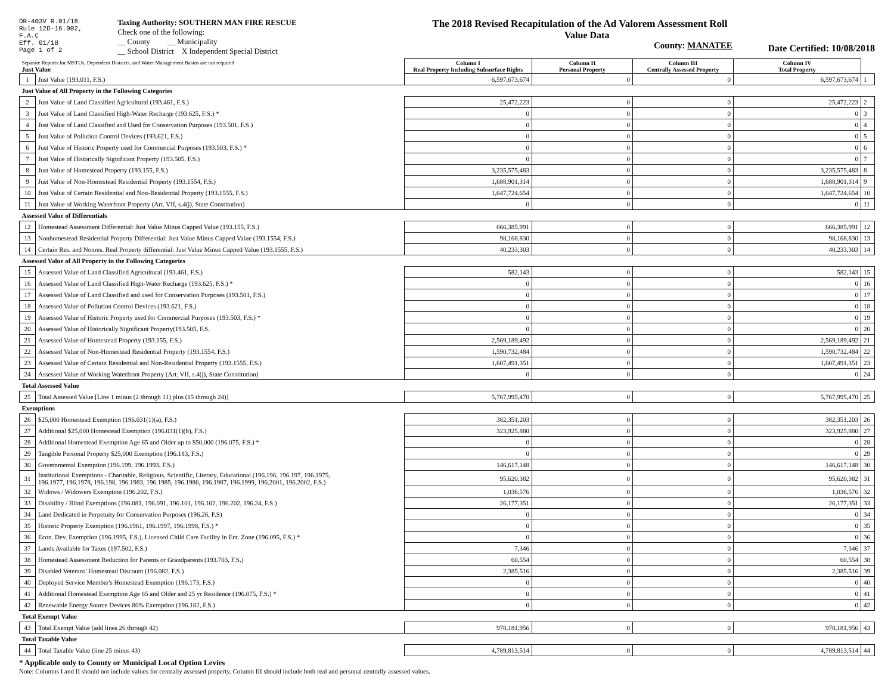DR-403V R.01/18
Rule 12D-16.002,
F.A.C
Eff. 01/18
Page 1 of 2
Taxing Authority: SOUTHERN MAN FIRE RESCUE
Check one of the following:
__ County __ Municipality
__ School District X Independent Special District
The 2018 Revised Recapitulation of the Ad Valorem Assessment Roll
Value Data
County: MANATEE
Date Certified: 10/08/2018
| Separate Reports for MSTUs, Dependent Districts, and Water Management Basins are not required Just Value | | Column I Real Property Including Subsurface Rights | Column II Personal Property | Column III Centrally Assessed Property | Column IV Total Property | |
| 1 | Just Value (193.011, F.S.) | 6,597,673,674 | 0 | 0 | 6,597,673,674 | 1 |
| Just Value of All Property in the Following Categories | | | | | | |
| 2 | Just Value of Land Classified Agricultural (193.461, F.S.) | 25,472,223 | 0 | 0 | 25,472,223 | 2 |
| 3 | Just Value of Land Classified High-Water Recharge (193.625, F.S.) * | 0 | 0 | 0 | 0 | 3 |
| 4 | Just Value of Land Classified and Used for Conservation Purposes (193.501, F.S.) | 0 | 0 | 0 | 0 | 4 |
| 5 | Just Value of Pollution Control Devices (193.621, F.S.) | 0 | 0 | 0 | 0 | 5 |
| 6 | Just Value of Historic Property used for Commercial Purposes (193.503, F.S.) * | 0 | 0 | 0 | 0 | 6 |
| 7 | Just Value of Historically Significant Property (193.505, F.S.) | 0 | 0 | 0 | 0 | 7 |
| 8 | Just Value of Homestead Property (193.155, F.S.) | 3,235,575,483 | 0 | 0 | 3,235,575,483 | 8 |
| 9 | Just Value of Non-Homestead Residential Property (193.1554, F.S.) | 1,688,901,314 | 0 | 0 | 1,688,901,314 | 9 |
| 10 | Just Value of Certain Residential and Non-Residential Property (193.1555, F.S.) | 1,647,724,654 | 0 | 0 | 1,647,724,654 | 10 |
| 11 | Just Value of Working Waterfront Property (Art. VII, s.4(j), State Constitution) | 0 | 0 | 0 | 0 | 11 |
| Assessed Value of Differentials | | | | | | |
| 12 | Homestead Assessment Differential: Just Value Minus Capped Value (193.155, F.S.) | 666,385,991 | 0 | 0 | 666,385,991 | 12 |
| 13 | Nonhomestead Residential Property Differential: Just Value Minus Capped Value (193.1554, F.S.) | 98,168,830 | 0 | 0 | 98,168,830 | 13 |
| 14 | Certain Res. and Nonres. Real Property differential: Just Value Minus Capped Value (193.1555, F.S.) | 40,233,303 | 0 | 0 | 40,233,303 | 14 |
| Assessed Value of All Property in the Following Categories | | | | | | |
| 15 | Assessed Value of Land Classified Agricultural (193.461, F.S.) | 582,143 | 0 | 0 | 582,143 | 15 |
| 16 | Assessed Value of Land Classified High-Water Recharge (193.625, F.S.) * | 0 | 0 | 0 | 0 | 16 |
| 17 | Assessed Value of Land Classified and used for Conservation Purposes (193.501, F.S.) | 0 | 0 | 0 | 0 | 17 |
| 18 | Assessed Value of Pollution Control Devices (193.621, F.S.) | 0 | 0 | 0 | 0 | 18 |
| 19 | Assessed Value of Historic Property used for Commercial Purposes (193.503, F.S.) * | 0 | 0 | 0 | 0 | 19 |
| 20 | Assessed Value of Historically Significant Property(193.505, F.S. | 0 | 0 | 0 | 0 | 20 |
| 21 | Assessed Value of Homestead Property (193.155, F.S.) | 2,569,189,492 | 0 | 0 | 2,569,189,492 | 21 |
| 22 | Assessed Value of Non-Homestead Residential Property (193.1554, F.S.) | 1,590,732,484 | 0 | 0 | 1,590,732,484 | 22 |
| 23 | Assessed Value of Certain Residential and Non-Residential Property (193.1555, F.S.) | 1,607,491,351 | 0 | 0 | 1,607,491,351 | 23 |
| 24 | Assessed Value of Working Waterfront Property (Art. VII, s.4(j), State Constitution) | 0 | 0 | 0 | 0 | 24 |
| Total Assessed Value | | | | | | |
| 25 | Total Assessed Value [Line 1 minus (2 through 11) plus (15 through 24)] | 5,767,995,470 | 0 | 0 | 5,767,995,470 | 25 |
| Exemptions | | | | | | |
| 26 | $25,000 Homestead Exemption (196.031(1)(a), F.S.) | 382,351,203 | 0 | 0 | 382,351,203 | 26 |
| 27 | Additional $25,000 Homestead Exemption (196.031(1)(b), F.S.) | 323,925,880 | 0 | 0 | 323,925,880 | 27 |
| 28 | Additional Homestead Exemption Age 65 and Older up to $50,000 (196.075, F.S.) * | 0 | 0 | 0 | 0 | 28 |
| 29 | Tangible Personal Property $25,000 Exemption (196.183, F.S.) | 0 | 0 | 0 | 0 | 29 |
| 30 | Governmental Exemption (196.199, 196.1993, F.S.) | 146,617,148 | 0 | 0 | 146,617,148 | 30 |
| 31 | Institutional Exemptions - Charitable, Religious, Scientific, Literary, Educational (196.196, 196.197, 196.1975, 196.1977, 196.1978, 196.198, 196.1983, 196.1985, 196.1986, 196.1987, 196.1999, 196.2001, 196.2002, F.S.) | 95,620,382 | 0 | 0 | 95,620,382 | 31 |
| 32 | Widows / Widowers Exemption (196.202, F.S.) | 1,036,576 | 0 | 0 | 1,036,576 | 32 |
| 33 | Disability / Blind Exemptions (196.081, 196.091, 196.101, 196.102, 196.202, 196.24, F.S.) | 26,177,351 | 0 | 0 | 26,177,351 | 33 |
| 34 | Land Dedicated in Perpetuity for Conservation Purposes (196.26, F.S) | 0 | 0 | 0 | 0 | 34 |
| 35 | Historic Property Exemption (196.1961, 196.1997, 196.1998, F.S.) * | 0 | 0 | 0 | 0 | 35 |
| 36 | Econ. Dev. Exemption (196.1995, F.S.), Licensed Child Care Facility in Ent. Zone (196.095, F.S.) * | 0 | 0 | 0 | 0 | 36 |
| 37 | Lands Available for Taxes (197.502, F.S.) | 7,346 | 0 | 0 | 7,346 | 37 |
| 38 | Homestead Assessment Reduction for Parents or Grandparents (193.703, F.S.) | 60,554 | 0 | 0 | 60,554 | 38 |
| 39 | Disabled Veterans' Homestead Discount (196.082, F.S.) | 2,385,516 | 0 | 0 | 2,385,516 | 39 |
| 40 | Deployed Service Member's Homestead Exemption (196.173, F.S.) | 0 | 0 | 0 | 0 | 40 |
| 41 | Additional Homestead Exemption Age 65 and Older and 25 yr Residence (196.075, F.S.) * | 0 | 0 | 0 | 0 | 41 |
| 42 | Renewable Energy Source Devices 80% Exemption (196.182, F.S.) | 0 | 0 | 0 | 0 | 42 |
| Total Exempt Value | | | | | | |
| 43 | Total Exempt Value (add lines 26 through 42) | 978,181,956 | 0 | 0 | 978,181,956 | 43 |
| Total Taxable Value | | | | | | |
| 44 | Total Taxable Value (line 25 minus 43) | 4,789,813,514 | 0 | 0 | 4,789,813,514 | 44 |
* Applicable only to County or Municipal Local Option Levies
Note: Columns I and II should not include values for centrally assessed property. Column III should include both real and personal centrally assessed values.